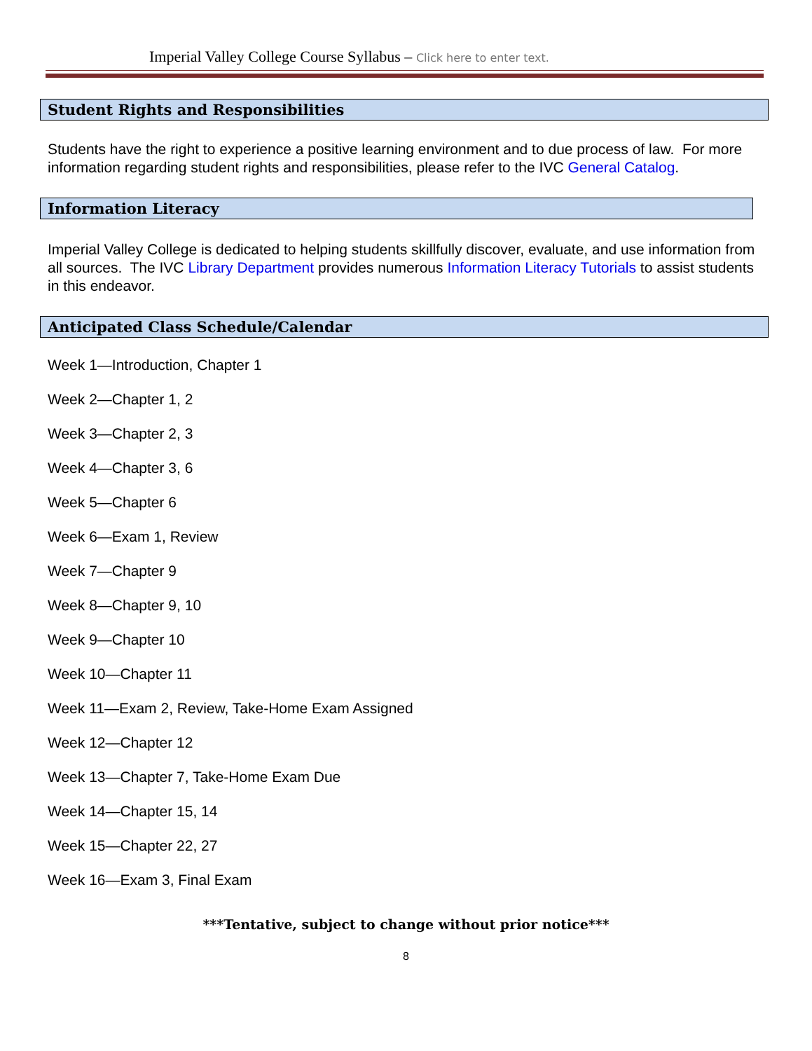Imperial Valley College Course Syllabus – Click here to enter text.
Student Rights and Responsibilities
Students have the right to experience a positive learning environment and to due process of law. For more information regarding student rights and responsibilities, please refer to the IVC General Catalog.
Information Literacy
Imperial Valley College is dedicated to helping students skillfully discover, evaluate, and use information from all sources. The IVC Library Department provides numerous Information Literacy Tutorials to assist students in this endeavor.
Anticipated Class Schedule/Calendar
Week 1—Introduction, Chapter 1
Week 2—Chapter 1, 2
Week 3—Chapter 2, 3
Week 4—Chapter 3, 6
Week 5—Chapter 6
Week 6—Exam 1, Review
Week 7—Chapter 9
Week 8—Chapter 9, 10
Week 9—Chapter 10
Week 10—Chapter 11
Week 11—Exam 2, Review, Take-Home Exam Assigned
Week 12—Chapter 12
Week 13—Chapter 7, Take-Home Exam Due
Week 14—Chapter 15, 14
Week 15—Chapter 22, 27
Week 16—Exam 3, Final Exam
***Tentative, subject to change without prior notice***
8